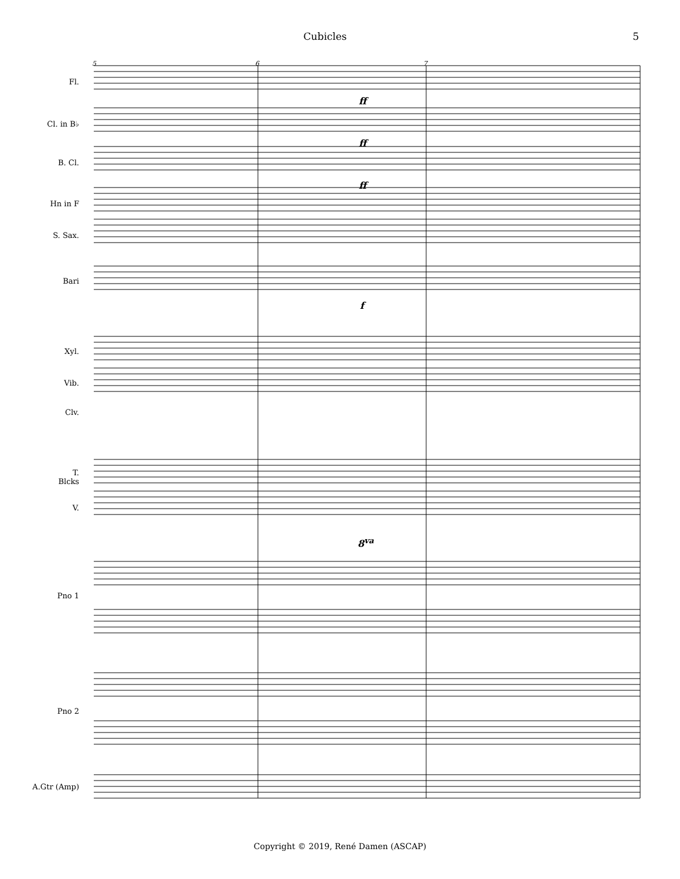Cubicles 5
5 6 7
Fl.
Cl. in B♭
B. Cl.
Hn in F
S. Sax.
Bari
Xyl.
Vib.
Clv.
T.
Blcks
V.
Pno 1
Pno 2
A.Gtr (Amp)
ff
ff
ff
f
8<sup>va</sup>
Copyright © 2019, René Damen (ASCAP)